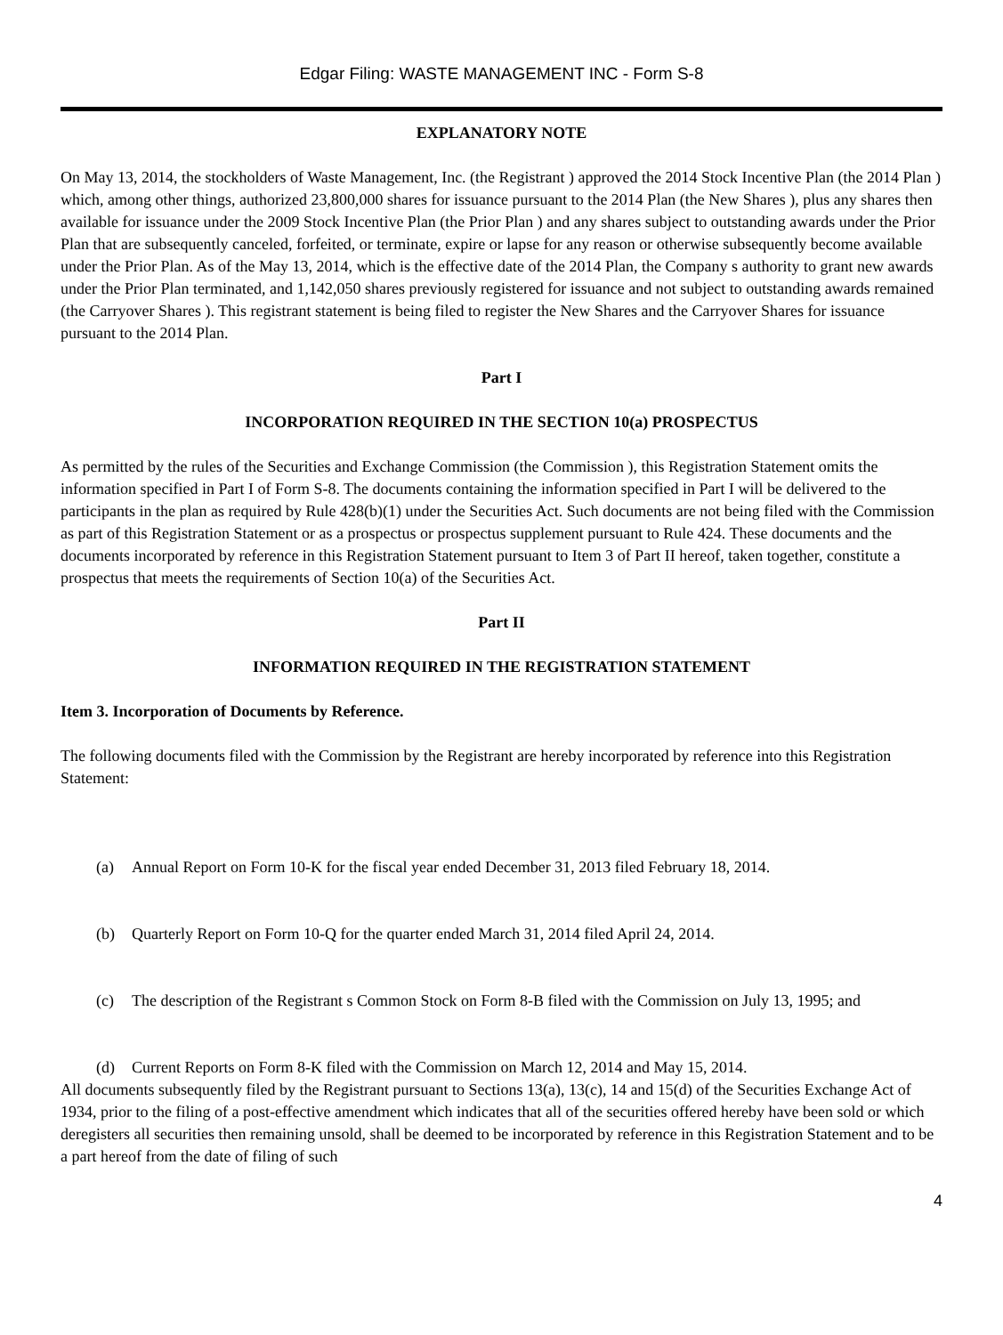Edgar Filing: WASTE MANAGEMENT INC - Form S-8
EXPLANATORY NOTE
On May 13, 2014, the stockholders of Waste Management, Inc. (the Registrant ) approved the 2014 Stock Incentive Plan (the 2014 Plan ) which, among other things, authorized 23,800,000 shares for issuance pursuant to the 2014 Plan (the New Shares ), plus any shares then available for issuance under the 2009 Stock Incentive Plan (the Prior Plan ) and any shares subject to outstanding awards under the Prior Plan that are subsequently canceled, forfeited, or terminate, expire or lapse for any reason or otherwise subsequently become available under the Prior Plan. As of the May 13, 2014, which is the effective date of the 2014 Plan, the Company s authority to grant new awards under the Prior Plan terminated, and 1,142,050 shares previously registered for issuance and not subject to outstanding awards remained (the Carryover Shares ). This registrant statement is being filed to register the New Shares and the Carryover Shares for issuance pursuant to the 2014 Plan.
Part I
INCORPORATION REQUIRED IN THE SECTION 10(a) PROSPECTUS
As permitted by the rules of the Securities and Exchange Commission (the Commission ), this Registration Statement omits the information specified in Part I of Form S-8. The documents containing the information specified in Part I will be delivered to the participants in the plan as required by Rule 428(b)(1) under the Securities Act. Such documents are not being filed with the Commission as part of this Registration Statement or as a prospectus or prospectus supplement pursuant to Rule 424. These documents and the documents incorporated by reference in this Registration Statement pursuant to Item 3 of Part II hereof, taken together, constitute a prospectus that meets the requirements of Section 10(a) of the Securities Act.
Part II
INFORMATION REQUIRED IN THE REGISTRATION STATEMENT
Item 3. Incorporation of Documents by Reference.
The following documents filed with the Commission by the Registrant are hereby incorporated by reference into this Registration Statement:
(a) Annual Report on Form 10-K for the fiscal year ended December 31, 2013 filed February 18, 2014.
(b) Quarterly Report on Form 10-Q for the quarter ended March 31, 2014 filed April 24, 2014.
(c) The description of the Registrant s Common Stock on Form 8-B filed with the Commission on July 13, 1995; and
(d) Current Reports on Form 8-K filed with the Commission on March 12, 2014 and May 15, 2014.
All documents subsequently filed by the Registrant pursuant to Sections 13(a), 13(c), 14 and 15(d) of the Securities Exchange Act of 1934, prior to the filing of a post-effective amendment which indicates that all of the securities offered hereby have been sold or which deregisters all securities then remaining unsold, shall be deemed to be incorporated by reference in this Registration Statement and to be a part hereof from the date of filing of such
4